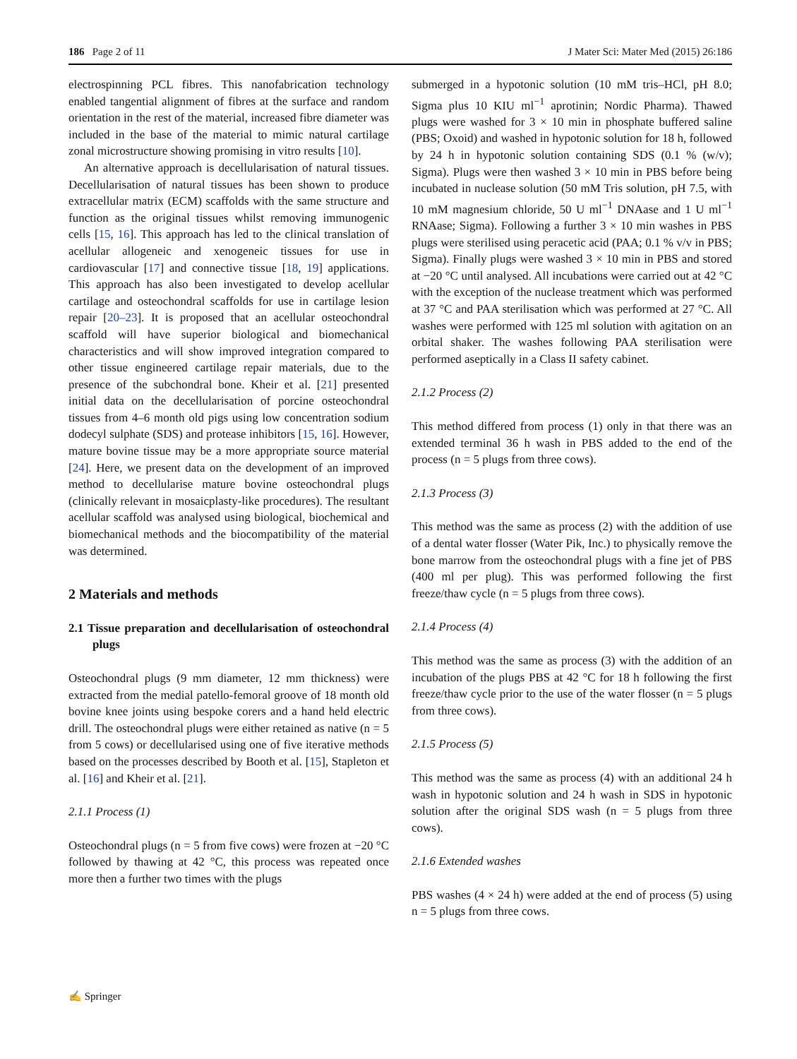186 Page 2 of 11 J Mater Sci: Mater Med (2015) 26:186
electrospinning PCL fibres. This nanofabrication technology enabled tangential alignment of fibres at the surface and random orientation in the rest of the material, increased fibre diameter was included in the base of the material to mimic natural cartilage zonal microstructure showing promising in vitro results [10].
An alternative approach is decellularisation of natural tissues. Decellularisation of natural tissues has been shown to produce extracellular matrix (ECM) scaffolds with the same structure and function as the original tissues whilst removing immunogenic cells [15, 16]. This approach has led to the clinical translation of acellular allogeneic and xenogeneic tissues for use in cardiovascular [17] and connective tissue [18, 19] applications. This approach has also been investigated to develop acellular cartilage and osteochondral scaffolds for use in cartilage lesion repair [20–23]. It is proposed that an acellular osteochondral scaffold will have superior biological and biomechanical characteristics and will show improved integration compared to other tissue engineered cartilage repair materials, due to the presence of the subchondral bone. Kheir et al. [21] presented initial data on the decellularisation of porcine osteochondral tissues from 4–6 month old pigs using low concentration sodium dodecyl sulphate (SDS) and protease inhibitors [15, 16]. However, mature bovine tissue may be a more appropriate source material [24]. Here, we present data on the development of an improved method to decellularise mature bovine osteochondral plugs (clinically relevant in mosaicplasty-like procedures). The resultant acellular scaffold was analysed using biological, biochemical and biomechanical methods and the biocompatibility of the material was determined.
2 Materials and methods
2.1 Tissue preparation and decellularisation of osteochondral plugs
Osteochondral plugs (9 mm diameter, 12 mm thickness) were extracted from the medial patello-femoral groove of 18 month old bovine knee joints using bespoke corers and a hand held electric drill. The osteochondral plugs were either retained as native (n = 5 from 5 cows) or decellularised using one of five iterative methods based on the processes described by Booth et al. [15], Stapleton et al. [16] and Kheir et al. [21].
2.1.1 Process (1)
Osteochondral plugs (n = 5 from five cows) were frozen at −20 °C followed by thawing at 42 °C, this process was repeated once more then a further two times with the plugs
submerged in a hypotonic solution (10 mM tris–HCl, pH 8.0; Sigma plus 10 KIU ml<sup>−1</sup> aprotinin; Nordic Pharma). Thawed plugs were washed for 3 × 10 min in phosphate buffered saline (PBS; Oxoid) and washed in hypotonic solution for 18 h, followed by 24 h in hypotonic solution containing SDS (0.1 % (w/v); Sigma). Plugs were then washed 3 × 10 min in PBS before being incubated in nuclease solution (50 mM Tris solution, pH 7.5, with 10 mM magnesium chloride, 50 U ml<sup>−1</sup> DNAase and 1 U ml<sup>−1</sup> RNAase; Sigma). Following a further 3 × 10 min washes in PBS plugs were sterilised using peracetic acid (PAA; 0.1 % v/v in PBS; Sigma). Finally plugs were washed 3 × 10 min in PBS and stored at −20 °C until analysed. All incubations were carried out at 42 °C with the exception of the nuclease treatment which was performed at 37 °C and PAA sterilisation which was performed at 27 °C. All washes were performed with 125 ml solution with agitation on an orbital shaker. The washes following PAA sterilisation were performed aseptically in a Class II safety cabinet.
2.1.2 Process (2)
This method differed from process (1) only in that there was an extended terminal 36 h wash in PBS added to the end of the process (n = 5 plugs from three cows).
2.1.3 Process (3)
This method was the same as process (2) with the addition of use of a dental water flosser (Water Pik, Inc.) to physically remove the bone marrow from the osteochondral plugs with a fine jet of PBS (400 ml per plug). This was performed following the first freeze/thaw cycle (n = 5 plugs from three cows).
2.1.4 Process (4)
This method was the same as process (3) with the addition of an incubation of the plugs PBS at 42 °C for 18 h following the first freeze/thaw cycle prior to the use of the water flosser (n = 5 plugs from three cows).
2.1.5 Process (5)
This method was the same as process (4) with an additional 24 h wash in hypotonic solution and 24 h wash in SDS in hypotonic solution after the original SDS wash (n = 5 plugs from three cows).
2.1.6 Extended washes
PBS washes (4 × 24 h) were added at the end of process (5) using n = 5 plugs from three cows.
✍ Springer